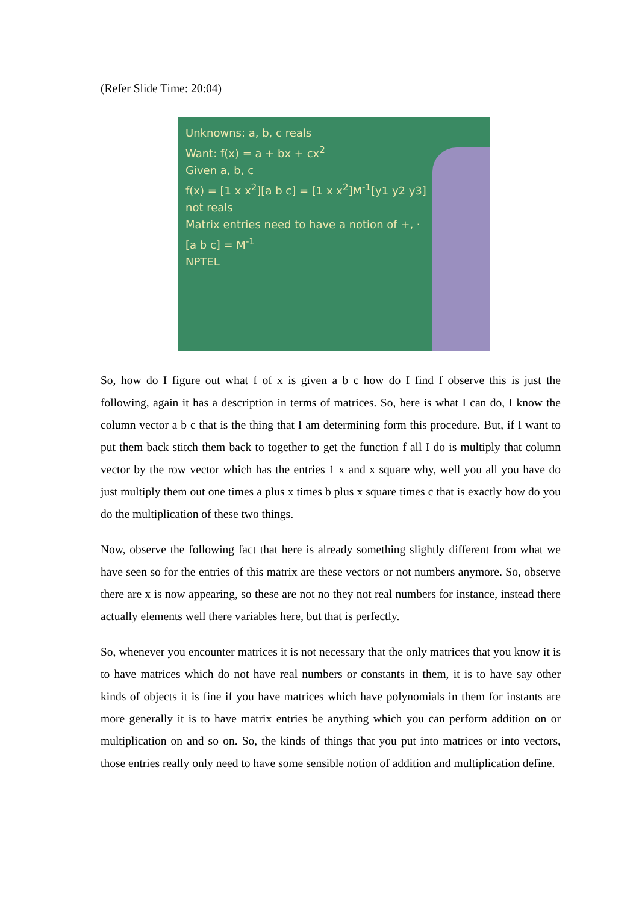(Refer Slide Time: 20:04)
Unknowns: a, b, c reals
Want: f(x) = a + bx + cx<sup>2</sup>
Given a, b, c
f(x) = [1 x x<sup>2</sup>][a b c] = [1 x x<sup>2</sup>]M<sup>-1</sup>[y1 y2 y3]
not reals
Matrix entries need to have a notion of +, ·
[a b c] = M<sup>-1</sup>
NPTEL
So, how do I figure out what f of x is given a b c how do I find f observe this is just the following, again it has a description in terms of matrices. So, here is what I can do, I know the column vector a b c that is the thing that I am determining form this procedure. But, if I want to put them back stitch them back to together to get the function f all I do is multiply that column vector by the row vector which has the entries 1 x and x square why, well you all you have do just multiply them out one times a plus x times b plus x square times c that is exactly how do you do the multiplication of these two things.
Now, observe the following fact that here is already something slightly different from what we have seen so for the entries of this matrix are these vectors or not numbers anymore. So, observe there are x is now appearing, so these are not no they not real numbers for instance, instead there actually elements well there variables here, but that is perfectly.
So, whenever you encounter matrices it is not necessary that the only matrices that you know it is to have matrices which do not have real numbers or constants in them, it is to have say other kinds of objects it is fine if you have matrices which have polynomials in them for instants are more generally it is to have matrix entries be anything which you can perform addition on or multiplication on and so on. So, the kinds of things that you put into matrices or into vectors, those entries really only need to have some sensible notion of addition and multiplication define.